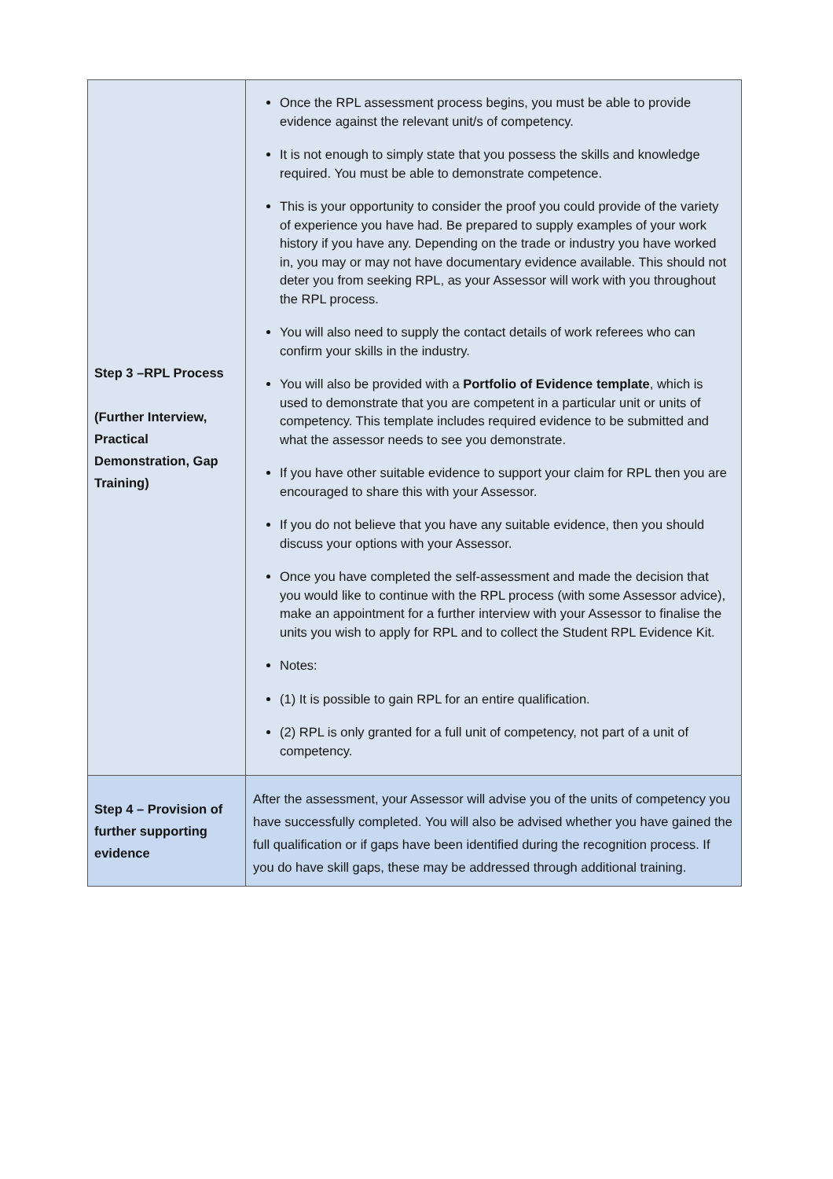| Step 3 –RPL Process (Further Interview, Practical Demonstration, Gap Training) | Once the RPL assessment process begins, you must be able to provide evidence against the relevant unit/s of competency. It is not enough to simply state that you possess the skills and knowledge required. You must be able to demonstrate competence. This is your opportunity to consider the proof you could provide of the variety of experience you have had. Be prepared to supply examples of your work history if you have any. Depending on the trade or industry you have worked in, you may or may not have documentary evidence available. This should not deter you from seeking RPL, as your Assessor will work with you throughout the RPL process. You will also need to supply the contact details of work referees who can confirm your skills in the industry. You will also be provided with a Portfolio of Evidence template , which is used to demonstrate that you are competent in a particular unit or units of competency. This template includes required evidence to be submitted and what the assessor needs to see you demonstrate. If you have other suitable evidence to support your claim for RPL then you are encouraged to share this with your Assessor. If you do not believe that you have any suitable evidence, then you should discuss your options with your Assessor. Once you have completed the self-assessment and made the decision that you would like to continue with the RPL process (with some Assessor advice), make an appointment for a further interview with your Assessor to finalise the units you wish to apply for RPL and to collect the Student RPL Evidence Kit. Notes: (1) It is possible to gain RPL for an entire qualification. (2) RPL is only granted for a full unit of competency, not part of a unit of competency. |
| Step 4 – Provision of further supporting evidence | After the assessment, your Assessor will advise you of the units of competency you have successfully completed. You will also be advised whether you have gained the full qualification or if gaps have been identified during the recognition process. If you do have skill gaps, these may be addressed through additional training. |